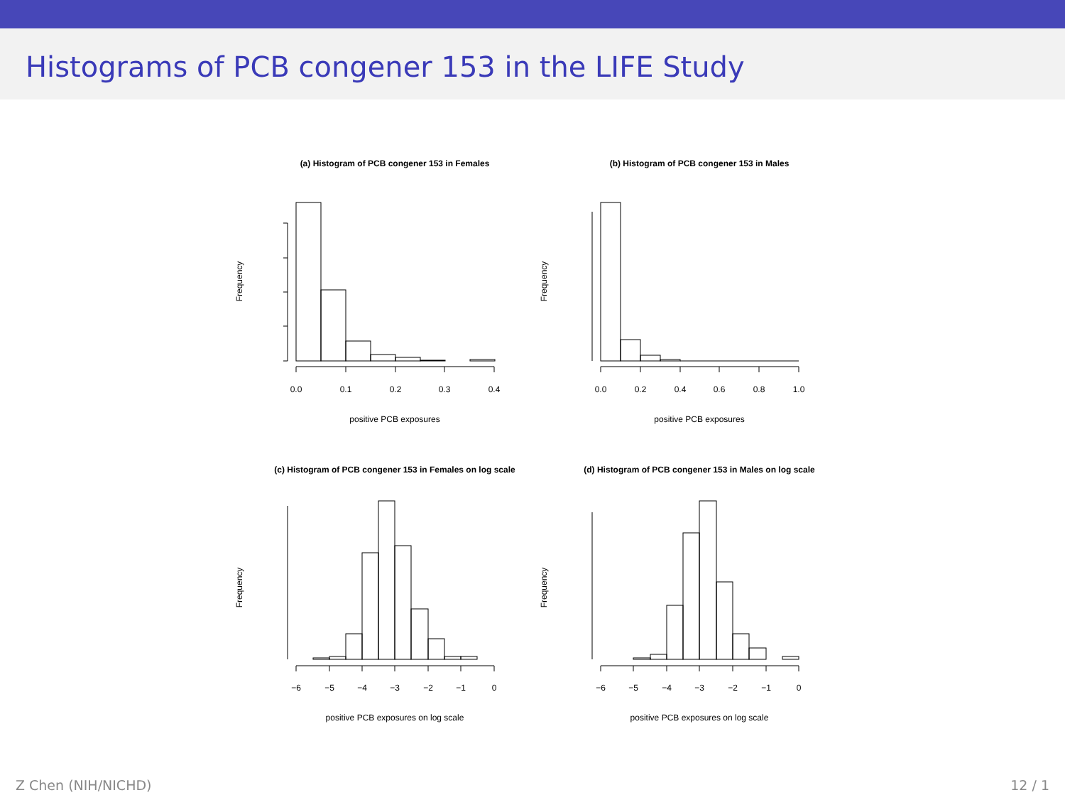Histograms of PCB congener 153 in the LIFE Study
(a) Histogram of PCB congener 153 in Females
0.0
0.1
0.2
0.3
0.4
positive PCB exposures
Frequency
(b) Histogram of PCB congener 153 in Males
0.0
0.2
0.4
0.6
0.8
1.0
positive PCB exposures
Frequency
(c) Histogram of PCB congener 153 in Females on log scale
−6
−5
−4
−3
−2
−1
0
positive PCB exposures on log scale
Frequency
(d) Histogram of PCB congener 153 in Males on log scale
−6
−5
−4
−3
−2
−1
0
positive PCB exposures on log scale
Frequency
Z Chen (NIH/NICHD) 12 / 1